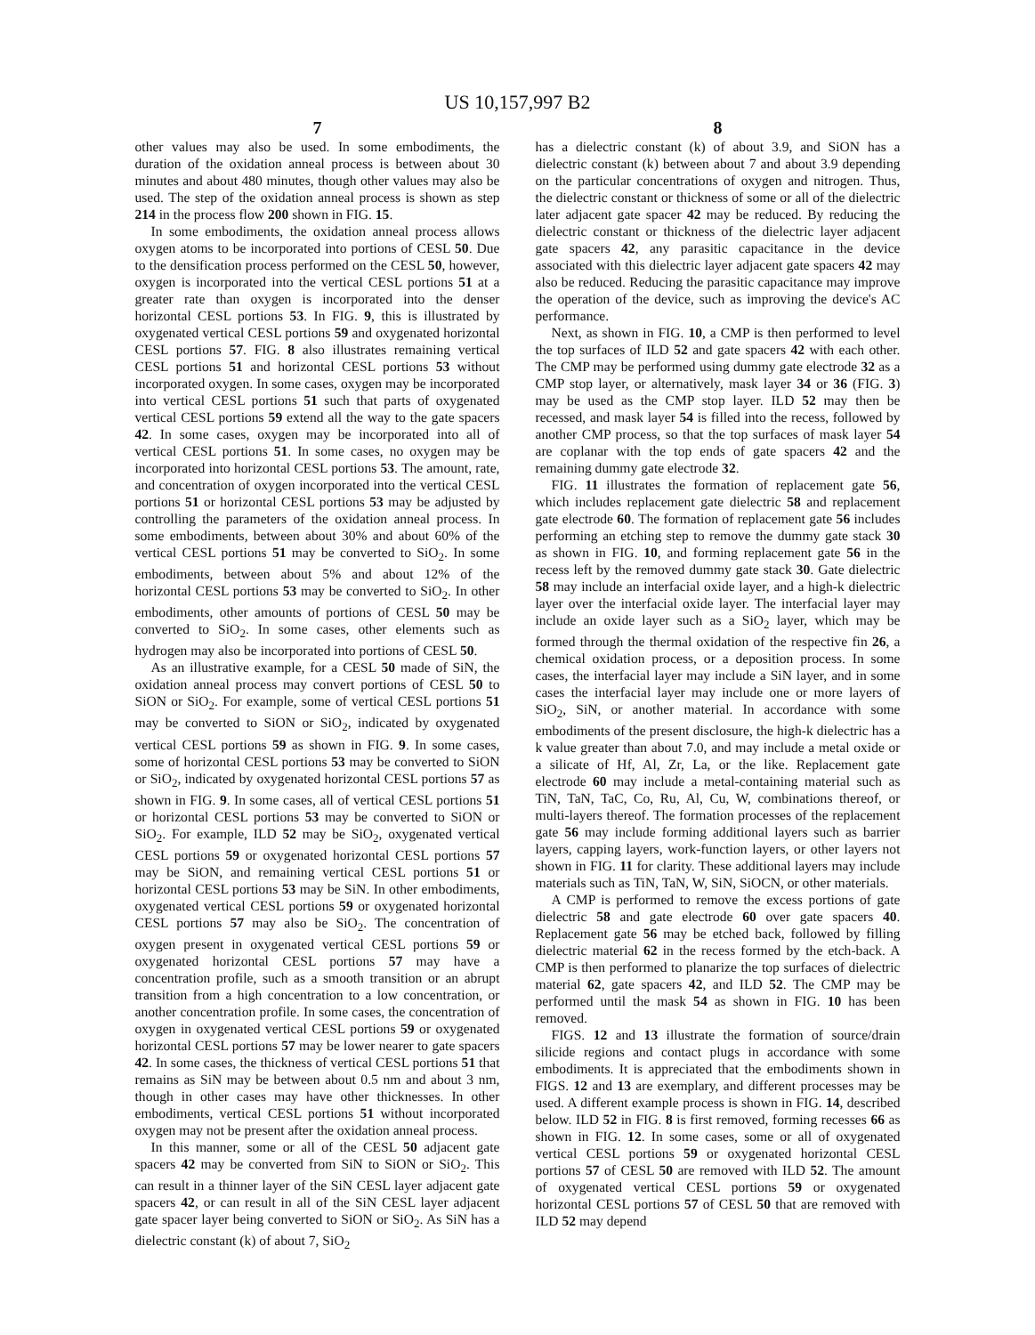US 10,157,997 B2
7
other values may also be used. In some embodiments, the duration of the oxidation anneal process is between about 30 minutes and about 480 minutes, though other values may also be used. The step of the oxidation anneal process is shown as step 214 in the process flow 200 shown in FIG. 15.
In some embodiments, the oxidation anneal process allows oxygen atoms to be incorporated into portions of CESL 50. Due to the densification process performed on the CESL 50, however, oxygen is incorporated into the vertical CESL portions 51 at a greater rate than oxygen is incorporated into the denser horizontal CESL portions 53. In FIG. 9, this is illustrated by oxygenated vertical CESL portions 59 and oxygenated horizontal CESL portions 57. FIG. 8 also illustrates remaining vertical CESL portions 51 and horizontal CESL portions 53 without incorporated oxygen. In some cases, oxygen may be incorporated into vertical CESL portions 51 such that parts of oxygenated vertical CESL portions 59 extend all the way to the gate spacers 42. In some cases, oxygen may be incorporated into all of vertical CESL portions 51. In some cases, no oxygen may be incorporated into horizontal CESL portions 53. The amount, rate, and concentration of oxygen incorporated into the vertical CESL portions 51 or horizontal CESL portions 53 may be adjusted by controlling the parameters of the oxidation anneal process. In some embodiments, between about 30% and about 60% of the vertical CESL portions 51 may be converted to SiO<sub>2</sub>. In some embodiments, between about 5% and about 12% of the horizontal CESL portions 53 may be converted to SiO<sub>2</sub>. In other embodiments, other amounts of portions of CESL 50 may be converted to SiO<sub>2</sub>. In some cases, other elements such as hydrogen may also be incorporated into portions of CESL 50.
As an illustrative example, for a CESL 50 made of SiN, the oxidation anneal process may convert portions of CESL 50 to SiON or SiO<sub>2</sub>. For example, some of vertical CESL portions 51 may be converted to SiON or SiO<sub>2</sub>, indicated by oxygenated vertical CESL portions 59 as shown in FIG. 9. In some cases, some of horizontal CESL portions 53 may be converted to SiON or SiO<sub>2</sub>, indicated by oxygenated horizontal CESL portions 57 as shown in FIG. 9. In some cases, all of vertical CESL portions 51 or horizontal CESL portions 53 may be converted to SiON or SiO<sub>2</sub>. For example, ILD 52 may be SiO<sub>2</sub>, oxygenated vertical CESL portions 59 or oxygenated horizontal CESL portions 57 may be SiON, and remaining vertical CESL portions 51 or horizontal CESL portions 53 may be SiN. In other embodiments, oxygenated vertical CESL portions 59 or oxygenated horizontal CESL portions 57 may also be SiO<sub>2</sub>. The concentration of oxygen present in oxygenated vertical CESL portions 59 or oxygenated horizontal CESL portions 57 may have a concentration profile, such as a smooth transition or an abrupt transition from a high concentration to a low concentration, or another concentration profile. In some cases, the concentration of oxygen in oxygenated vertical CESL portions 59 or oxygenated horizontal CESL portions 57 may be lower nearer to gate spacers 42. In some cases, the thickness of vertical CESL portions 51 that remains as SiN may be between about 0.5 nm and about 3 nm, though in other cases may have other thicknesses. In other embodiments, vertical CESL portions 51 without incorporated oxygen may not be present after the oxidation anneal process.
In this manner, some or all of the CESL 50 adjacent gate spacers 42 may be converted from SiN to SiON or SiO<sub>2</sub>. This can result in a thinner layer of the SiN CESL layer adjacent gate spacers 42, or can result in all of the SiN CESL layer adjacent gate spacer layer being converted to SiON or SiO<sub>2</sub>. As SiN has a dielectric constant (k) of about 7, SiO<sub>2</sub>
8
has a dielectric constant (k) of about 3.9, and SiON has a dielectric constant (k) between about 7 and about 3.9 depending on the particular concentrations of oxygen and nitrogen. Thus, the dielectric constant or thickness of some or all of the dielectric later adjacent gate spacer 42 may be reduced. By reducing the dielectric constant or thickness of the dielectric layer adjacent gate spacers 42, any parasitic capacitance in the device associated with this dielectric layer adjacent gate spacers 42 may also be reduced. Reducing the parasitic capacitance may improve the operation of the device, such as improving the device's AC performance.
Next, as shown in FIG. 10, a CMP is then performed to level the top surfaces of ILD 52 and gate spacers 42 with each other. The CMP may be performed using dummy gate electrode 32 as a CMP stop layer, or alternatively, mask layer 34 or 36 (FIG. 3) may be used as the CMP stop layer. ILD 52 may then be recessed, and mask layer 54 is filled into the recess, followed by another CMP process, so that the top surfaces of mask layer 54 are coplanar with the top ends of gate spacers 42 and the remaining dummy gate electrode 32.
FIG. 11 illustrates the formation of replacement gate 56, which includes replacement gate dielectric 58 and replacement gate electrode 60. The formation of replacement gate 56 includes performing an etching step to remove the dummy gate stack 30 as shown in FIG. 10, and forming replacement gate 56 in the recess left by the removed dummy gate stack 30. Gate dielectric 58 may include an interfacial oxide layer, and a high-k dielectric layer over the interfacial oxide layer. The interfacial layer may include an oxide layer such as a SiO<sub>2</sub> layer, which may be formed through the thermal oxidation of the respective fin 26, a chemical oxidation process, or a deposition process. In some cases, the interfacial layer may include a SiN layer, and in some cases the interfacial layer may include one or more layers of SiO<sub>2</sub>, SiN, or another material. In accordance with some embodiments of the present disclosure, the high-k dielectric has a k value greater than about 7.0, and may include a metal oxide or a silicate of Hf, Al, Zr, La, or the like. Replacement gate electrode 60 may include a metal-containing material such as TiN, TaN, TaC, Co, Ru, Al, Cu, W, combinations thereof, or multi-layers thereof. The formation processes of the replacement gate 56 may include forming additional layers such as barrier layers, capping layers, work-function layers, or other layers not shown in FIG. 11 for clarity. These additional layers may include materials such as TiN, TaN, W, SiN, SiOCN, or other materials.
A CMP is performed to remove the excess portions of gate dielectric 58 and gate electrode 60 over gate spacers 40. Replacement gate 56 may be etched back, followed by filling dielectric material 62 in the recess formed by the etch-back. A CMP is then performed to planarize the top surfaces of dielectric material 62, gate spacers 42, and ILD 52. The CMP may be performed until the mask 54 as shown in FIG. 10 has been removed.
FIGS. 12 and 13 illustrate the formation of source/drain silicide regions and contact plugs in accordance with some embodiments. It is appreciated that the embodiments shown in FIGS. 12 and 13 are exemplary, and different processes may be used. A different example process is shown in FIG. 14, described below. ILD 52 in FIG. 8 is first removed, forming recesses 66 as shown in FIG. 12. In some cases, some or all of oxygenated vertical CESL portions 59 or oxygenated horizontal CESL portions 57 of CESL 50 are removed with ILD 52. The amount of oxygenated vertical CESL portions 59 or oxygenated horizontal CESL portions 57 of CESL 50 that are removed with ILD 52 may depend